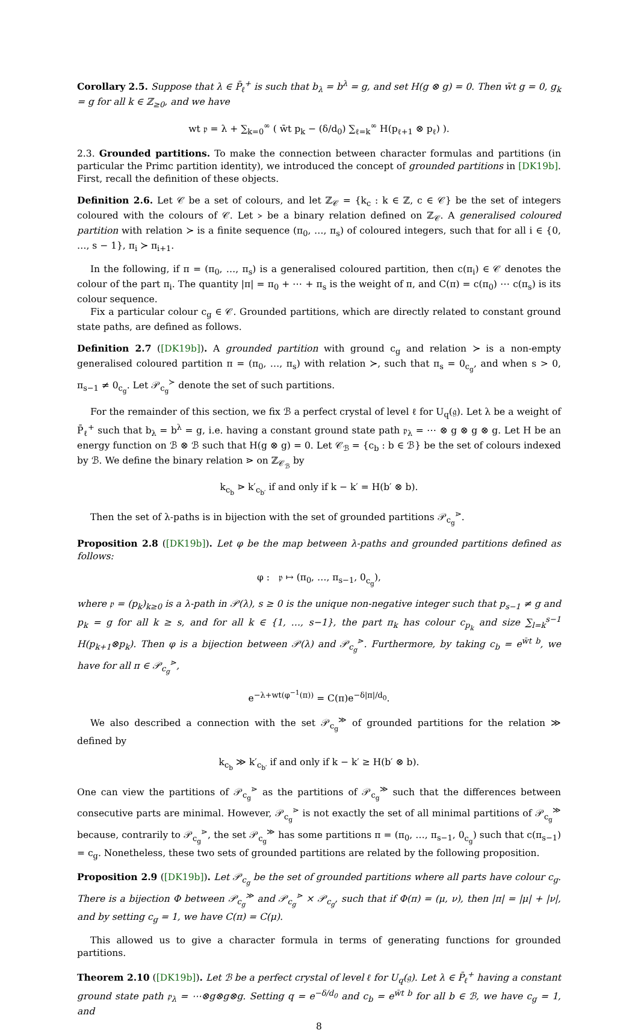Corollary 2.5. Suppose that λ ∈ P̄<sub>ℓ</sub><sup>+</sup> is such that b<sub>λ</sub> = b<sup>λ</sup> = g, and set H(g ⊗ g) = 0. Then w̄t g = 0, g<sub>k</sub> = g for all k ∈ ℤ<sub>≥0</sub>, and we have
wt 𝔭 = λ + ∑<sub>k=0</sub><sup>∞</sup> ( w̄t p<sub>k</sub> − (δ/d<sub>0</sub>) ∑<sub>ℓ=k</sub><sup>∞</sup> H(p<sub>ℓ+1</sub> ⊗ p<sub>ℓ</sub>) ).
2.3. Grounded partitions. To make the connection between character formulas and partitions (in particular the Primc partition identity), we introduced the concept of grounded partitions in [DK19b]. First, recall the definition of these objects.
Definition 2.6. Let 𝒞 be a set of colours, and let ℤ<sub>𝒞</sub> = {k<sub>c</sub> : k ∈ ℤ, c ∈ 𝒞} be the set of integers coloured with the colours of 𝒞. Let ≻ be a binary relation defined on ℤ<sub>𝒞</sub>. A generalised coloured partition with relation ≻ is a finite sequence (π<sub>0</sub>, …, π<sub>s</sub>) of coloured integers, such that for all i ∈ {0, …, s − 1}, π<sub>i</sub> ≻ π<sub>i+1</sub>.
In the following, if π = (π<sub>0</sub>, …, π<sub>s</sub>) is a generalised coloured partition, then c(π<sub>i</sub>) ∈ 𝒞 denotes the colour of the part π<sub>i</sub>. The quantity |π| = π<sub>0</sub> + ⋯ + π<sub>s</sub> is the weight of π, and C(π) = c(π<sub>0</sub>) ⋯ c(π<sub>s</sub>) is its colour sequence.
Fix a particular colour c<sub>g</sub> ∈ 𝒞. Grounded partitions, which are directly related to constant ground state paths, are defined as follows.
Definition 2.7 ([DK19b]). A grounded partition with ground c<sub>g</sub> and relation ≻ is a non-empty generalised coloured partition π = (π<sub>0</sub>, …, π<sub>s</sub>) with relation ≻, such that π<sub>s</sub> = 0<sub>c<sub>g</sub></sub>, and when s > 0, π<sub>s−1</sub> ≠ 0<sub>c<sub>g</sub></sub>. Let 𝒫<sub>c<sub>g</sub></sub><sup>≻</sup> denote the set of such partitions.
For the remainder of this section, we fix ℬ a perfect crystal of level ℓ for U<sub>q</sub>(𝔤). Let λ be a weight of P̄<sub>ℓ</sub><sup>+</sup> such that b<sub>λ</sub> = b<sup>λ</sup> = g, i.e. having a constant ground state path 𝔭<sub>λ</sub> = ⋯ ⊗ g ⊗ g ⊗ g. Let H be an energy function on ℬ ⊗ ℬ such that H(g ⊗ g) = 0. Let 𝒞<sub>ℬ</sub> = {c<sub>b</sub> : b ∈ ℬ} be the set of colours indexed by ℬ. We define the binary relation ⋗ on ℤ<sub>𝒞<sub>ℬ</sub></sub> by
k<sub>c<sub>b</sub></sub> ⋗ k′<sub>c<sub>b′</sub></sub> if and only if k − k′ = H(b′ ⊗ b).
Then the set of λ-paths is in bijection with the set of grounded partitions 𝒫<sub>c<sub>g</sub></sub><sup>⋗</sup>.
Proposition 2.8 ([DK19b]). Let φ be the map between λ-paths and grounded partitions defined as follows:
φ : 𝔭 ↦ (π<sub>0</sub>, …, π<sub>s−1</sub>, 0<sub>c<sub>g</sub></sub>),
where 𝔭 = (p<sub>k</sub>)<sub>k≥0</sub> is a λ-path in 𝒫(λ), s ≥ 0 is the unique non-negative integer such that p<sub>s−1</sub> ≠ g and p<sub>k</sub> = g for all k ≥ s, and for all k ∈ {1, …, s−1}, the part π<sub>k</sub> has colour c<sub>p<sub>k</sub></sub> and size ∑<sub>l=k</sub><sup>s−1</sup> H(p<sub>k+1</sub>⊗p<sub>k</sub>). Then φ is a bijection between 𝒫(λ) and 𝒫<sub>c<sub>g</sub></sub><sup>⋗</sup>. Furthermore, by taking c<sub>b</sub> = e<sup>w̄t b</sup>, we have for all π ∈ 𝒫<sub>c<sub>g</sub></sub><sup>⋗</sup>,
e<sup>−λ+wt(φ<sup>−1</sup>(π))</sup> = C(π)e<sup>−δ|π|/d<sub>0</sub></sup>.
We also described a connection with the set 𝒫<sub>c<sub>g</sub></sub><sup>≫</sup> of grounded partitions for the relation ≫ defined by
k<sub>c<sub>b</sub></sub> ≫ k′<sub>c<sub>b′</sub></sub> if and only if k − k′ ≥ H(b′ ⊗ b).
One can view the partitions of 𝒫<sub>c<sub>g</sub></sub><sup>⋗</sup> as the partitions of 𝒫<sub>c<sub>g</sub></sub><sup>≫</sup> such that the differences between consecutive parts are minimal. However, 𝒫<sub>c<sub>g</sub></sub><sup>⋗</sup> is not exactly the set of all minimal partitions of 𝒫<sub>c<sub>g</sub></sub><sup>≫</sup> because, contrarily to 𝒫<sub>c<sub>g</sub></sub><sup>⋗</sup>, the set 𝒫<sub>c<sub>g</sub></sub><sup>≫</sup> has some partitions π = (π<sub>0</sub>, …, π<sub>s−1</sub>, 0<sub>c<sub>g</sub></sub>) such that c(π<sub>s−1</sub>) = c<sub>g</sub>. Nonetheless, these two sets of grounded partitions are related by the following proposition.
Proposition 2.9 ([DK19b]). Let 𝒫<sub>c<sub>g</sub></sub> be the set of grounded partitions where all parts have colour c<sub>g</sub>. There is a bijection Φ between 𝒫<sub>c<sub>g</sub></sub><sup>≫</sup> and 𝒫<sub>c<sub>g</sub></sub><sup>⋗</sup> × 𝒫<sub>c<sub>g</sub></sub>, such that if Φ(π) = (μ, ν), then |π| = |μ| + |ν|, and by setting c<sub>g</sub> = 1, we have C(π) = C(μ).
This allowed us to give a character formula in terms of generating functions for grounded partitions.
Theorem 2.10 ([DK19b]). Let ℬ be a perfect crystal of level ℓ for U<sub>q</sub>(𝔤). Let λ ∈ P̄<sub>ℓ</sub><sup>+</sup> having a constant ground state path 𝔭<sub>λ</sub> = ⋯⊗g⊗g⊗g. Setting q = e<sup>−δ/d<sub>0</sub></sup> and c<sub>b</sub> = e<sup>w̄t b</sup> for all b ∈ ℬ, we have c<sub>g</sub> = 1, and
8